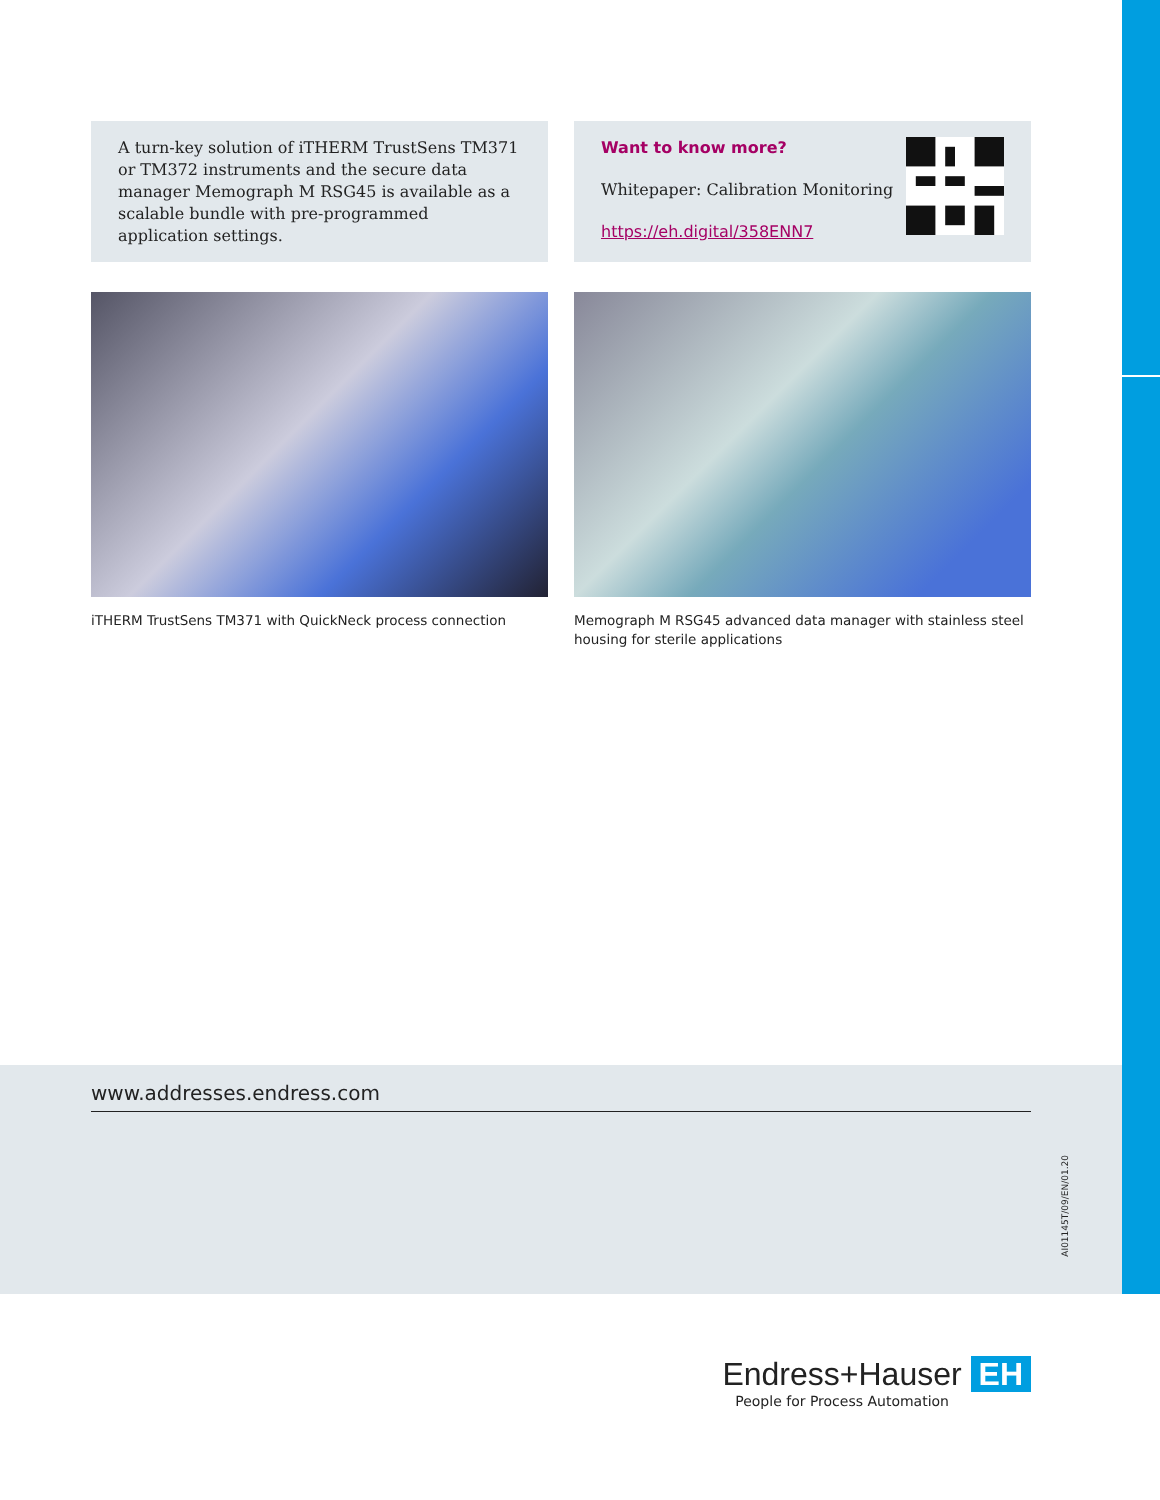A turn-key solution of iTHERM TrustSens TM371 or TM372 instruments and the secure data manager Memograph M RSG45 is available as a scalable bundle with pre-programmed application settings.
Want to know more?
Whitepaper: Calibration Monitoring
https://eh.digital/358ENN7
iTHERM TrustSens TM371 with QuickNeck process connection Memograph M RSG45 advanced data manager with stainless steel housing for sterile applications
www.addresses.endress.com
AI01145T/09/EN/01.20
Endress+Hauser EH
People for Process Automation